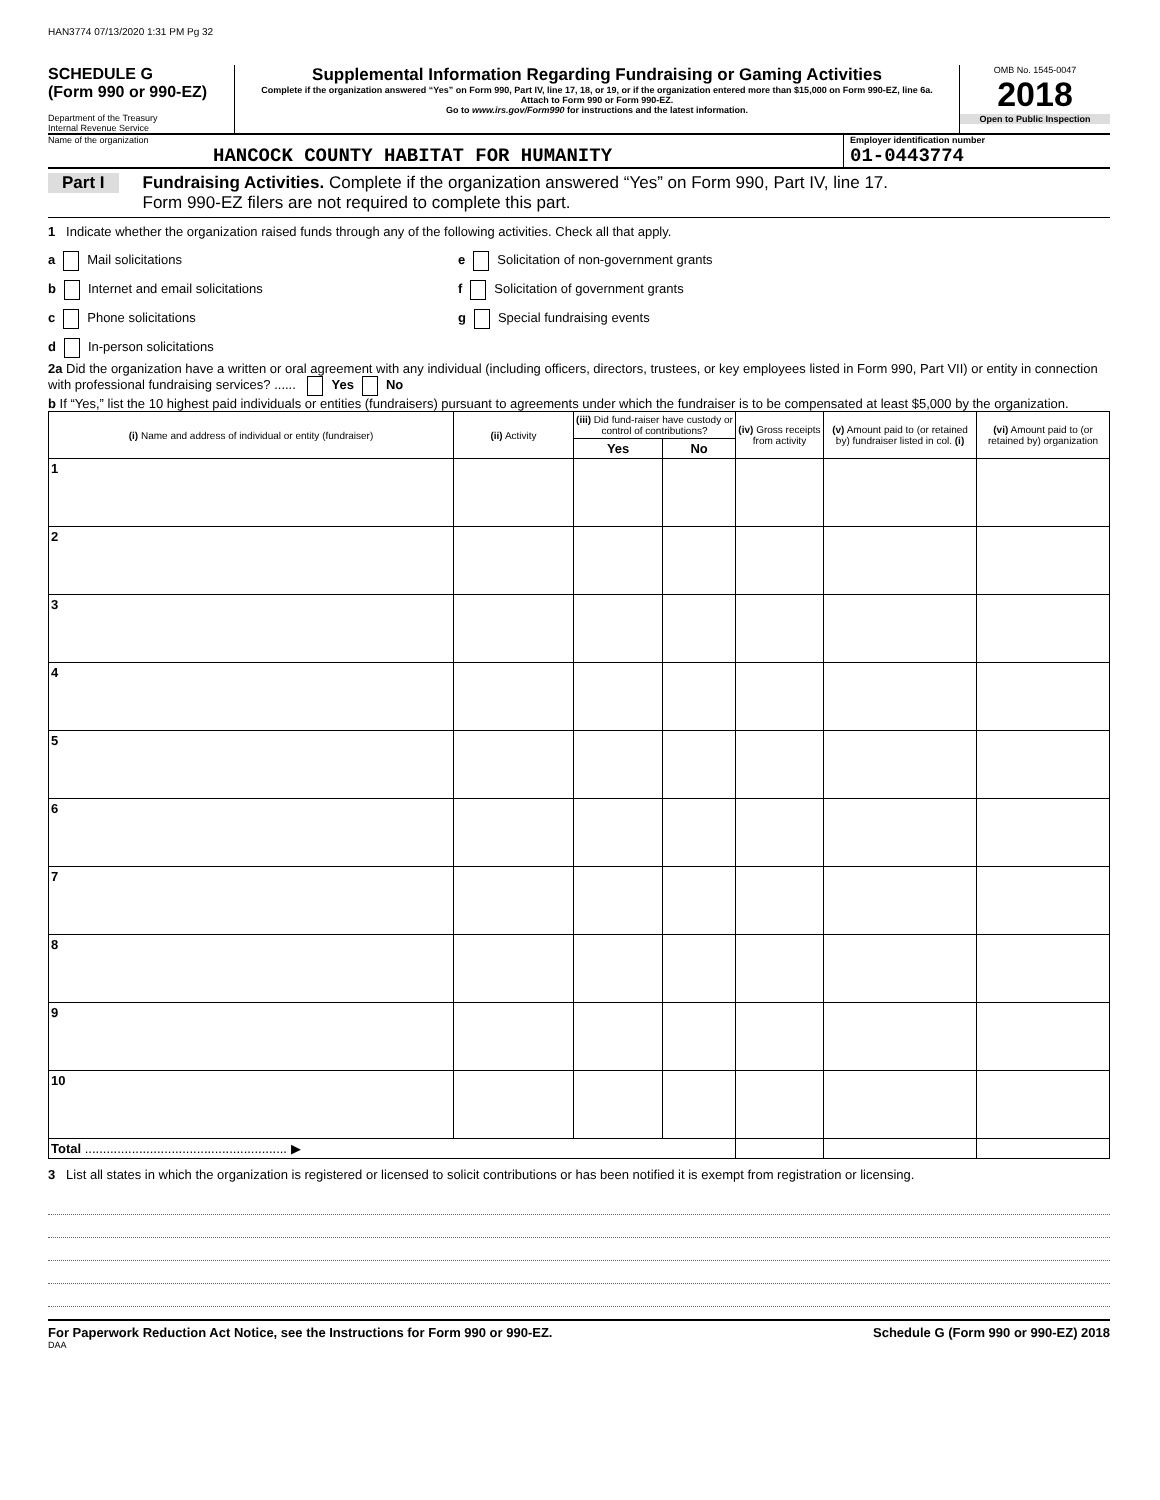HAN3774 07/13/2020 1:31 PM Pg 32
SCHEDULE G
(Form 990 or 990-EZ)
Department of the Treasury
Internal Revenue Service
Supplemental Information Regarding Fundraising or Gaming Activities
Complete if the organization answered “Yes” on Form 990, Part IV, line 17, 18, or 19, or if the organization entered more than $15,000 on Form 990-EZ, line 6a.
Attach to Form 990 or Form 990-EZ.
Go to www.irs.gov/Form990 for instructions and the latest information.
OMB No. 1545-0047
2018
Open to Public Inspection
Name of the organization
HANCOCK COUNTY HABITAT FOR HUMANITY
Employer identification number
01-0443774
Part I Fundraising Activities. Complete if the organization answered “Yes” on Form 990, Part IV, line 17.
Form 990-EZ filers are not required to complete this part.
1 Indicate whether the organization raised funds through any of the following activities. Check all that apply.
a Mail solicitations
b Internet and email solicitations
c Phone solicitations
d In-person solicitations
e Solicitation of non-government grants
f Solicitation of government grants
g Special fundraising events
2a Did the organization have a written or oral agreement with any individual (including officers, directors, trustees, or key employees listed in Form 990, Part VII) or entity in connection with professional fundraising services? ...... Yes No
b If “Yes,” list the 10 highest paid individuals or entities (fundraisers) pursuant to agreements under which the fundraiser is to be compensated at least $5,000 by the organization.
| (i) Name and address of individual or entity (fundraiser) | (ii) Activity | (iii) Did fund-raiser have custody or control of contributions? | | (iv) Gross receipts from activity | (v) Amount paid to (or retained by) fundraiser listed in col. (i) | (vi) Amount paid to (or retained by) organization |
| --- | --- | --- | --- | --- | --- | --- |
| | | Yes | No | | | |
| 1 | | | | | | |
| 2 | | | | | | |
| 3 | | | | | | |
| 4 | | | | | | |
| 5 | | | | | | |
| 6 | | | | | | |
| 7 | | | | | | |
| 8 | | | | | | |
| 9 | | | | | | |
| 10 | | | | | | |
| Total ........................................................ ▶ | | | | | | |
3 List all states in which the organization is registered or licensed to solicit contributions or has been notified it is exempt from registration or licensing.
For Paperwork Reduction Act Notice, see the Instructions for Form 990 or 990-EZ. Schedule G (Form 990 or 990-EZ) 2018
DAA